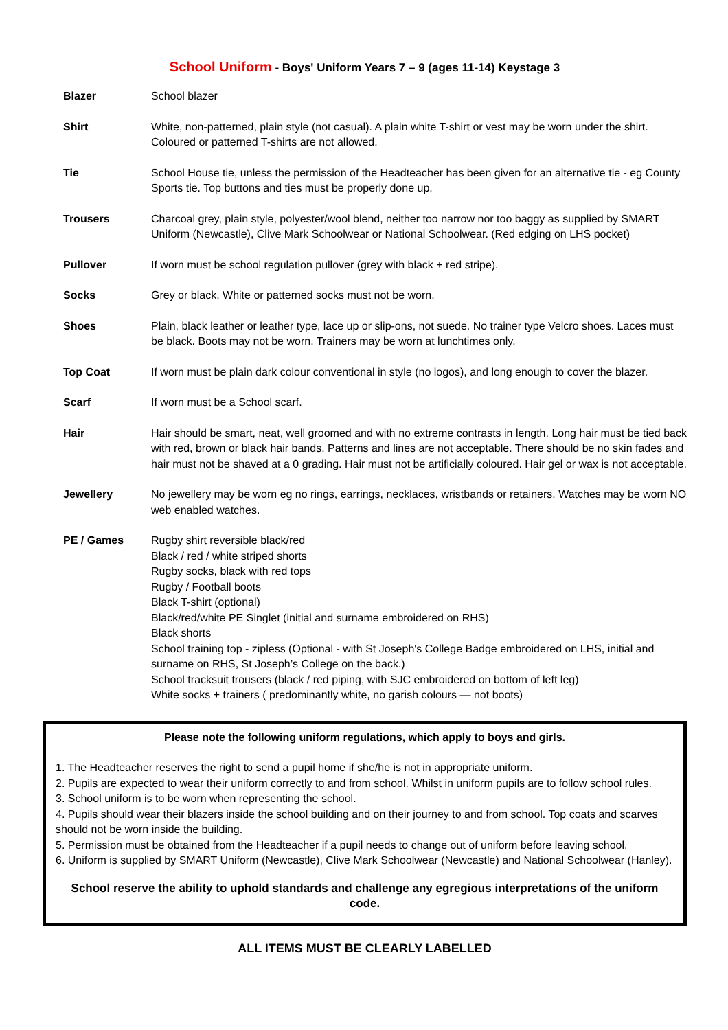School Uniform - Boys' Uniform Years 7 – 9 (ages 11-14) Keystage 3
| Blazer | School blazer |
| Shirt | White, non-patterned, plain style (not casual). A plain white T-shirt or vest may be worn under the shirt. Coloured or patterned T-shirts are not allowed. |
| Tie | School House tie, unless the permission of the Headteacher has been given for an alternative tie - eg County Sports tie. Top buttons and ties must be properly done up. |
| Trousers | Charcoal grey, plain style, polyester/wool blend, neither too narrow nor too baggy as supplied by SMART Uniform (Newcastle), Clive Mark Schoolwear or National Schoolwear. (Red edging on LHS pocket) |
| Pullover | If worn must be school regulation pullover (grey with black + red stripe). |
| Socks | Grey or black. White or patterned socks must not be worn. |
| Shoes | Plain, black leather or leather type, lace up or slip-ons, not suede. No trainer type Velcro shoes. Laces must be black. Boots may not be worn. Trainers may be worn at lunchtimes only. |
| Top Coat | If worn must be plain dark colour conventional in style (no logos), and long enough to cover the blazer. |
| Scarf | If worn must be a School scarf. |
| Hair | Hair should be smart, neat, well groomed and with no extreme contrasts in length. Long hair must be tied back with red, brown or black hair bands. Patterns and lines are not acceptable. There should be no skin fades and hair must not be shaved at a 0 grading. Hair must not be artificially coloured. Hair gel or wax is not acceptable. |
| Jewellery | No jewellery may be worn eg no rings, earrings, necklaces, wristbands or retainers. Watches may be worn NO web enabled watches. |
| PE / Games | Rugby shirt reversible black/red Black / red / white striped shorts Rugby socks, black with red tops Rugby / Football boots Black T-shirt (optional) Black/red/white PE Singlet (initial and surname embroidered on RHS) Black shorts School training top - zipless (Optional - with St Joseph's College Badge embroidered on LHS, initial and surname on RHS, St Joseph’s College on the back.) School tracksuit trousers (black / red piping, with SJC embroidered on bottom of left leg) White socks + trainers ( predominantly white, no garish colours — not boots) |
Please note the following uniform regulations, which apply to boys and girls.
1. The Headteacher reserves the right to send a pupil home if she/he is not in appropriate uniform.
2. Pupils are expected to wear their uniform correctly to and from school. Whilst in uniform pupils are to follow school rules.
3. School uniform is to be worn when representing the school.
4. Pupils should wear their blazers inside the school building and on their journey to and from school. Top coats and scarves should not be worn inside the building.
5. Permission must be obtained from the Headteacher if a pupil needs to change out of uniform before leaving school.
6. Uniform is supplied by SMART Uniform (Newcastle), Clive Mark Schoolwear (Newcastle) and National Schoolwear (Hanley).
School reserve the ability to uphold standards and challenge any egregious interpretations of the uniform code.
ALL ITEMS MUST BE CLEARLY LABELLED